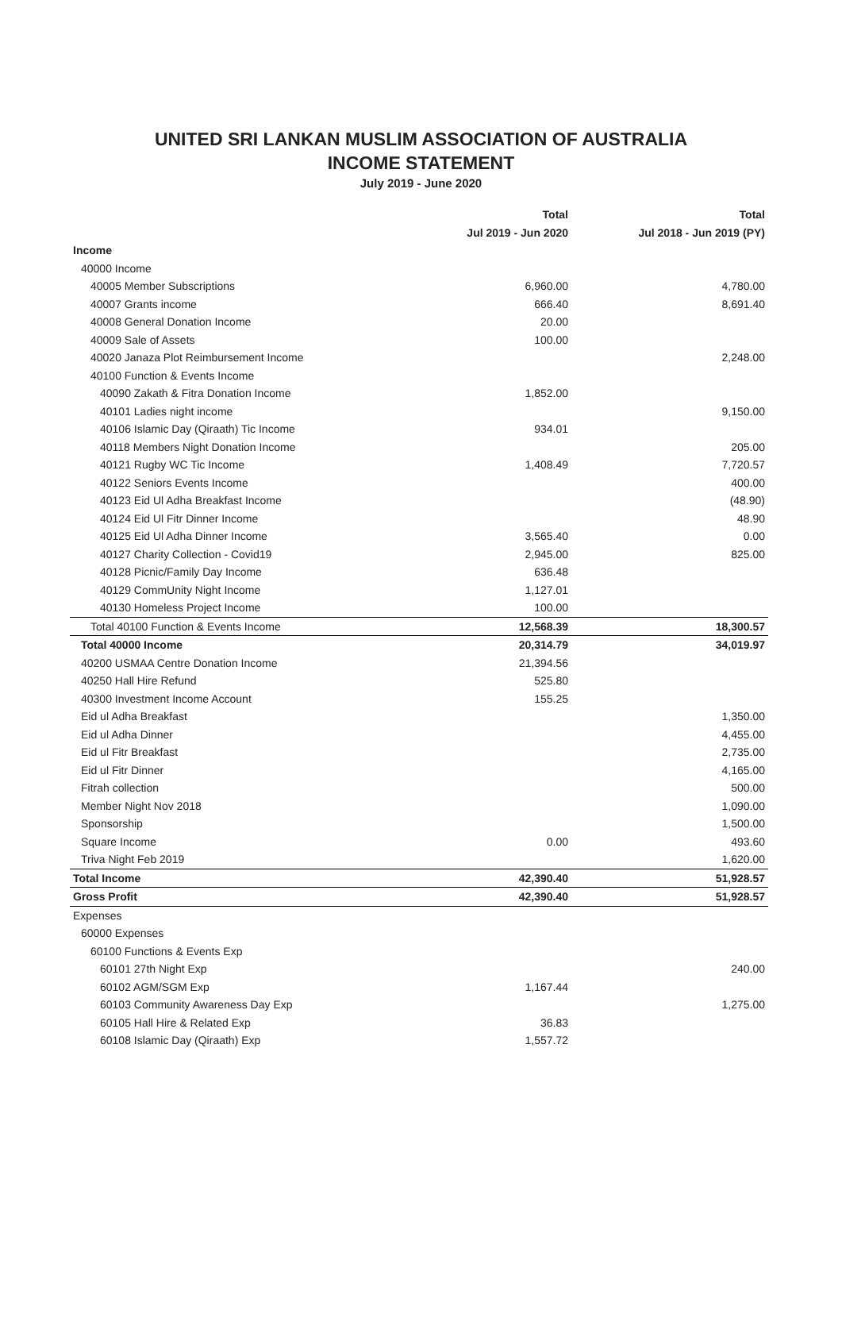UNITED SRI LANKAN MUSLIM ASSOCIATION OF AUSTRALIA
INCOME STATEMENT
July 2019 - June 2020
| | Total | Total |
| --- | --- | --- |
| | Jul 2019 - Jun 2020 | Jul 2018 - Jun 2019 (PY) |
| Income | | |
| 40000 Income | | |
| 40005 Member Subscriptions | 6,960.00 | 4,780.00 |
| 40007 Grants income | 666.40 | 8,691.40 |
| 40008 General Donation Income | 20.00 | |
| 40009 Sale of Assets | 100.00 | |
| 40020 Janaza Plot Reimbursement Income | | 2,248.00 |
| 40100 Function & Events Income | | |
| 40090 Zakath & Fitra Donation Income | 1,852.00 | |
| 40101 Ladies night income | | 9,150.00 |
| 40106 Islamic Day (Qiraath) Tic Income | 934.01 | |
| 40118 Members Night Donation Income | | 205.00 |
| 40121 Rugby WC Tic Income | 1,408.49 | 7,720.57 |
| 40122 Seniors Events Income | | 400.00 |
| 40123 Eid Ul Adha Breakfast Income | | (48.90) |
| 40124 Eid Ul Fitr Dinner Income | | 48.90 |
| 40125 Eid Ul Adha Dinner Income | 3,565.40 | 0.00 |
| 40127 Charity Collection - Covid19 | 2,945.00 | 825.00 |
| 40128 Picnic/Family Day Income | 636.48 | |
| 40129 CommUnity Night Income | 1,127.01 | |
| 40130 Homeless Project Income | 100.00 | |
| Total 40100 Function & Events Income | 12,568.39 | 18,300.57 |
| Total 40000 Income | 20,314.79 | 34,019.97 |
| 40200 USMAA Centre Donation Income | 21,394.56 | |
| 40250 Hall Hire Refund | 525.80 | |
| 40300 Investment Income Account | 155.25 | |
| Eid ul Adha Breakfast | | 1,350.00 |
| Eid ul Adha Dinner | | 4,455.00 |
| Eid ul Fitr Breakfast | | 2,735.00 |
| Eid ul Fitr Dinner | | 4,165.00 |
| Fitrah collection | | 500.00 |
| Member Night Nov 2018 | | 1,090.00 |
| Sponsorship | | 1,500.00 |
| Square Income | 0.00 | 493.60 |
| Triva Night Feb 2019 | | 1,620.00 |
| Total Income | 42,390.40 | 51,928.57 |
| Gross Profit | 42,390.40 | 51,928.57 |
| Expenses | | |
| 60000 Expenses | | |
| 60100 Functions & Events Exp | | |
| 60101 27th Night Exp | | 240.00 |
| 60102 AGM/SGM Exp | 1,167.44 | |
| 60103 Community Awareness Day Exp | | 1,275.00 |
| 60105 Hall Hire & Related Exp | 36.83 | |
| 60108 Islamic Day (Qiraath) Exp | 1,557.72 | |